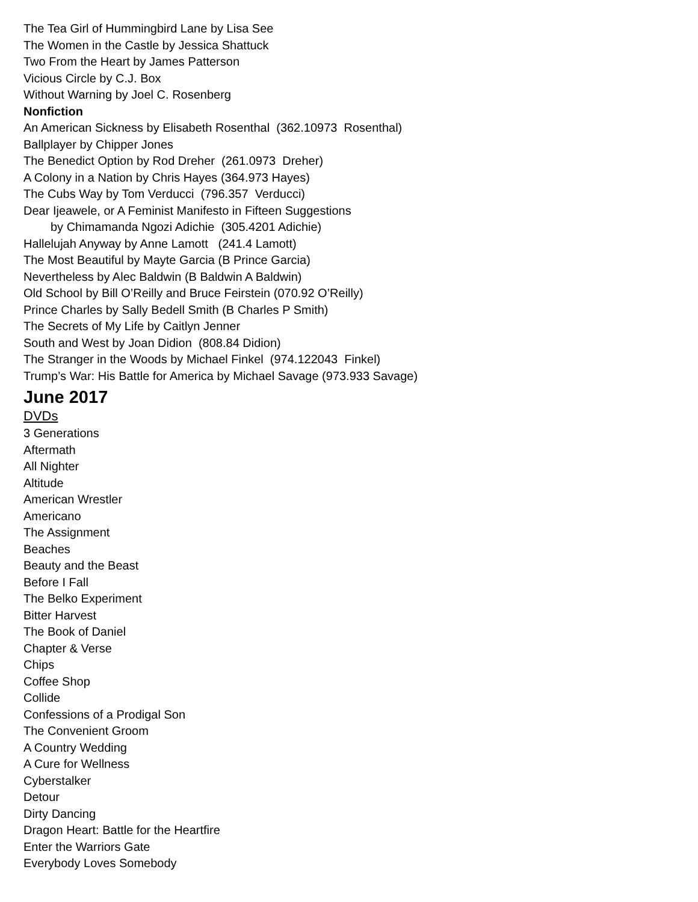The Tea Girl of Hummingbird Lane by Lisa See
The Women in the Castle by Jessica Shattuck
Two From the Heart by James Patterson
Vicious Circle by C.J. Box
Without Warning by Joel C. Rosenberg
Nonfiction
An American Sickness by Elisabeth Rosenthal (362.10973 Rosenthal)
Ballplayer by Chipper Jones
The Benedict Option by Rod Dreher (261.0973 Dreher)
A Colony in a Nation by Chris Hayes (364.973 Hayes)
The Cubs Way by Tom Verducci (796.357 Verducci)
Dear Ijeawele, or A Feminist Manifesto in Fifteen Suggestions
by Chimamanda Ngozi Adichie (305.4201 Adichie)
Hallelujah Anyway by Anne Lamott (241.4 Lamott)
The Most Beautiful by Mayte Garcia (B Prince Garcia)
Nevertheless by Alec Baldwin (B Baldwin A Baldwin)
Old School by Bill O’Reilly and Bruce Feirstein (070.92 O’Reilly)
Prince Charles by Sally Bedell Smith (B Charles P Smith)
The Secrets of My Life by Caitlyn Jenner
South and West by Joan Didion (808.84 Didion)
The Stranger in the Woods by Michael Finkel (974.122043 Finkel)
Trump’s War: His Battle for America by Michael Savage (973.933 Savage)
June 2017
DVDs
3 Generations
Aftermath
All Nighter
Altitude
American Wrestler
Americano
The Assignment
Beaches
Beauty and the Beast
Before I Fall
The Belko Experiment
Bitter Harvest
The Book of Daniel
Chapter & Verse
Chips
Coffee Shop
Collide
Confessions of a Prodigal Son
The Convenient Groom
A Country Wedding
A Cure for Wellness
Cyberstalker
Detour
Dirty Dancing
Dragon Heart: Battle for the Heartfire
Enter the Warriors Gate
Everybody Loves Somebody